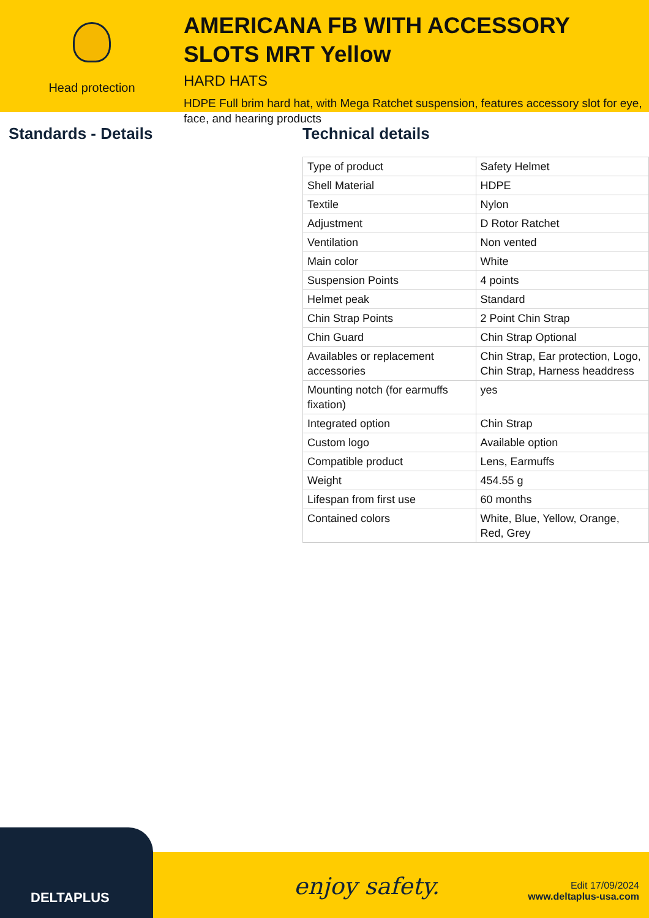Head protection
AMERICANA FB WITH ACCESSORY SLOTS MRT Yellow
HARD HATS
HDPE Full brim hard hat, with Mega Ratchet suspension, features accessory slot for eye, face, and hearing products
Standards - Details Technical details
| Type of product | Safety Helmet |
| Shell Material | HDPE |
| Textile | Nylon |
| Adjustment | D Rotor Ratchet |
| Ventilation | Non vented |
| Main color | White |
| Suspension Points | 4 points |
| Helmet peak | Standard |
| Chin Strap Points | 2 Point Chin Strap |
| Chin Guard | Chin Strap Optional |
| Availables or replacement accessories | Chin Strap, Ear protection, Logo, Chin Strap, Harness headdress |
| Mounting notch (for earmuffs fixation) | yes |
| Integrated option | Chin Strap |
| Custom logo | Available option |
| Compatible product | Lens, Earmuffs |
| Weight | 454.55 g |
| Lifespan from first use | 60 months |
| Contained colors | White, Blue, Yellow, Orange, Red, Grey |
DELTAPLUS enjoy safety.
Edit 17/09/2024
www.deltaplus-usa.com